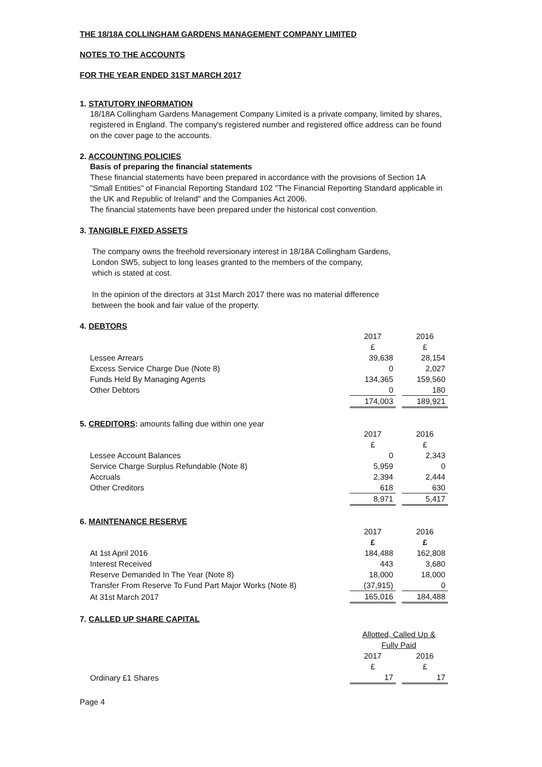THE 18/18A COLLINGHAM GARDENS MANAGEMENT COMPANY LIMITED
NOTES TO THE ACCOUNTS
FOR THE YEAR ENDED 31ST MARCH 2017
1. STATUTORY INFORMATION
18/18A Collingham Gardens Management Company Limited is a private company, limited by shares, registered in England. The company's registered number and registered office address can be found on the cover page to the accounts.
2. ACCOUNTING POLICIES
Basis of preparing the financial statements
These financial statements have been prepared in accordance with the provisions of Section 1A "Small Entities" of Financial Reporting Standard 102 "The Financial Reporting Standard applicable in the UK and Republic of Ireland" and the Companies Act 2006.
The financial statements have been prepared under the historical cost convention.
3. TANGIBLE FIXED ASSETS
The company owns the freehold reversionary interest in 18/18A Collingham Gardens,
London SW5, subject to long leases granted to the members of the company,
which is stated at cost.
In the opinion of the directors at 31st March 2017 there was no material difference
between the book and fair value of the property.
4. DEBTORS
| | 2017 | | 2016 |
| | £ | | £ |
| Lessee Arrears | 39,638 | | 28,154 |
| Excess Service Charge Due (Note 8) | 0 | | 2,027 |
| Funds Held By Managing Agents | 134,365 | | 159,560 |
| Other Debtors | 0 | | 180 |
| | 174,003 | | 189,921 |
5. CREDITORS: amounts falling due within one year
| | 2017 | | 2016 |
| | £ | | £ |
| Lessee Account Balances | 0 | | 2,343 |
| Service Charge Surplus Refundable (Note 8) | 5,959 | | 0 |
| Accruals | 2,394 | | 2,444 |
| Other Creditors | 618 | | 630 |
| | 8,971 | | 5,417 |
6. MAINTENANCE RESERVE
| | 2017 | | 2016 |
| | £ | | £ |
| At 1st April 2016 | 184,488 | | 162,808 |
| Interest Received | 443 | | 3,680 |
| Reserve Demanded In The Year (Note 8) | 18,000 | | 18,000 |
| Transfer From Reserve To Fund Part Major Works (Note 8) | (37,915) | | 0 |
| At 31st March 2017 | 165,016 | | 184,488 |
7. CALLED UP SHARE CAPITAL
| | Allotted, Called Up & Fully Paid | | |
| | 2017 | | 2016 |
| | £ | | £ |
| Ordinary £1 Shares | 17 | | 17 |
Page 4